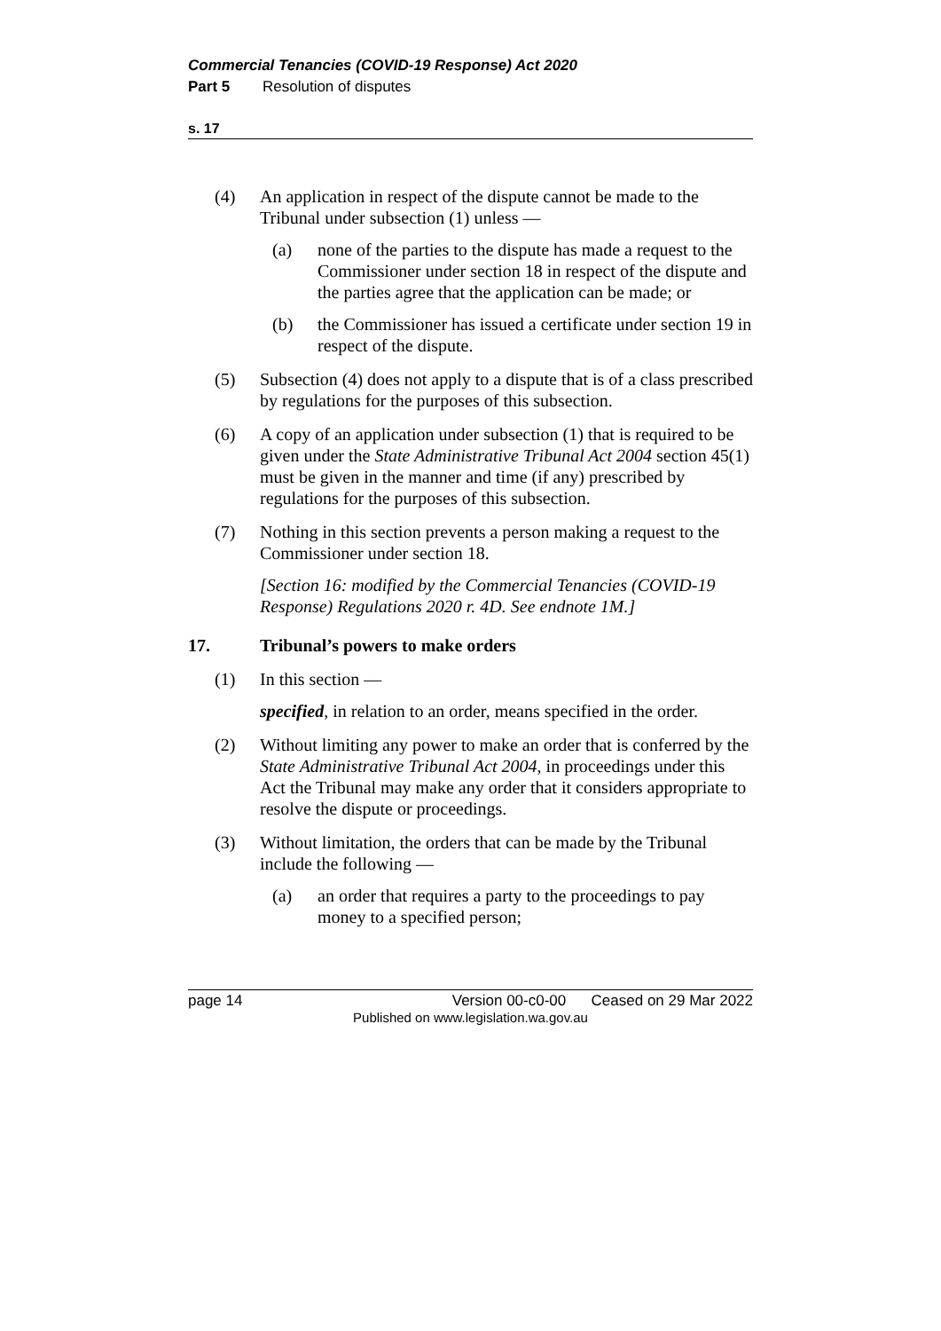Commercial Tenancies (COVID-19 Response) Act 2020
Part 5 Resolution of disputes
s. 17
(4) An application in respect of the dispute cannot be made to the Tribunal under subsection (1) unless —
(a) none of the parties to the dispute has made a request to the Commissioner under section 18 in respect of the dispute and the parties agree that the application can be made; or
(b) the Commissioner has issued a certificate under section 19 in respect of the dispute.
(5) Subsection (4) does not apply to a dispute that is of a class prescribed by regulations for the purposes of this subsection.
(6) A copy of an application under subsection (1) that is required to be given under the State Administrative Tribunal Act 2004 section 45(1) must be given in the manner and time (if any) prescribed by regulations for the purposes of this subsection.
(7) Nothing in this section prevents a person making a request to the Commissioner under section 18.
[Section 16: modified by the Commercial Tenancies (COVID-19 Response) Regulations 2020 r. 4D. See endnote 1M.]
17. Tribunal’s powers to make orders
(1) In this section —
specified, in relation to an order, means specified in the order.
(2) Without limiting any power to make an order that is conferred by the State Administrative Tribunal Act 2004, in proceedings under this Act the Tribunal may make any order that it considers appropriate to resolve the dispute or proceedings.
(3) Without limitation, the orders that can be made by the Tribunal include the following —
(a) an order that requires a party to the proceedings to pay money to a specified person;
page 14 Version 00-c0-00 Ceased on 29 Mar 2022
Published on www.legislation.wa.gov.au